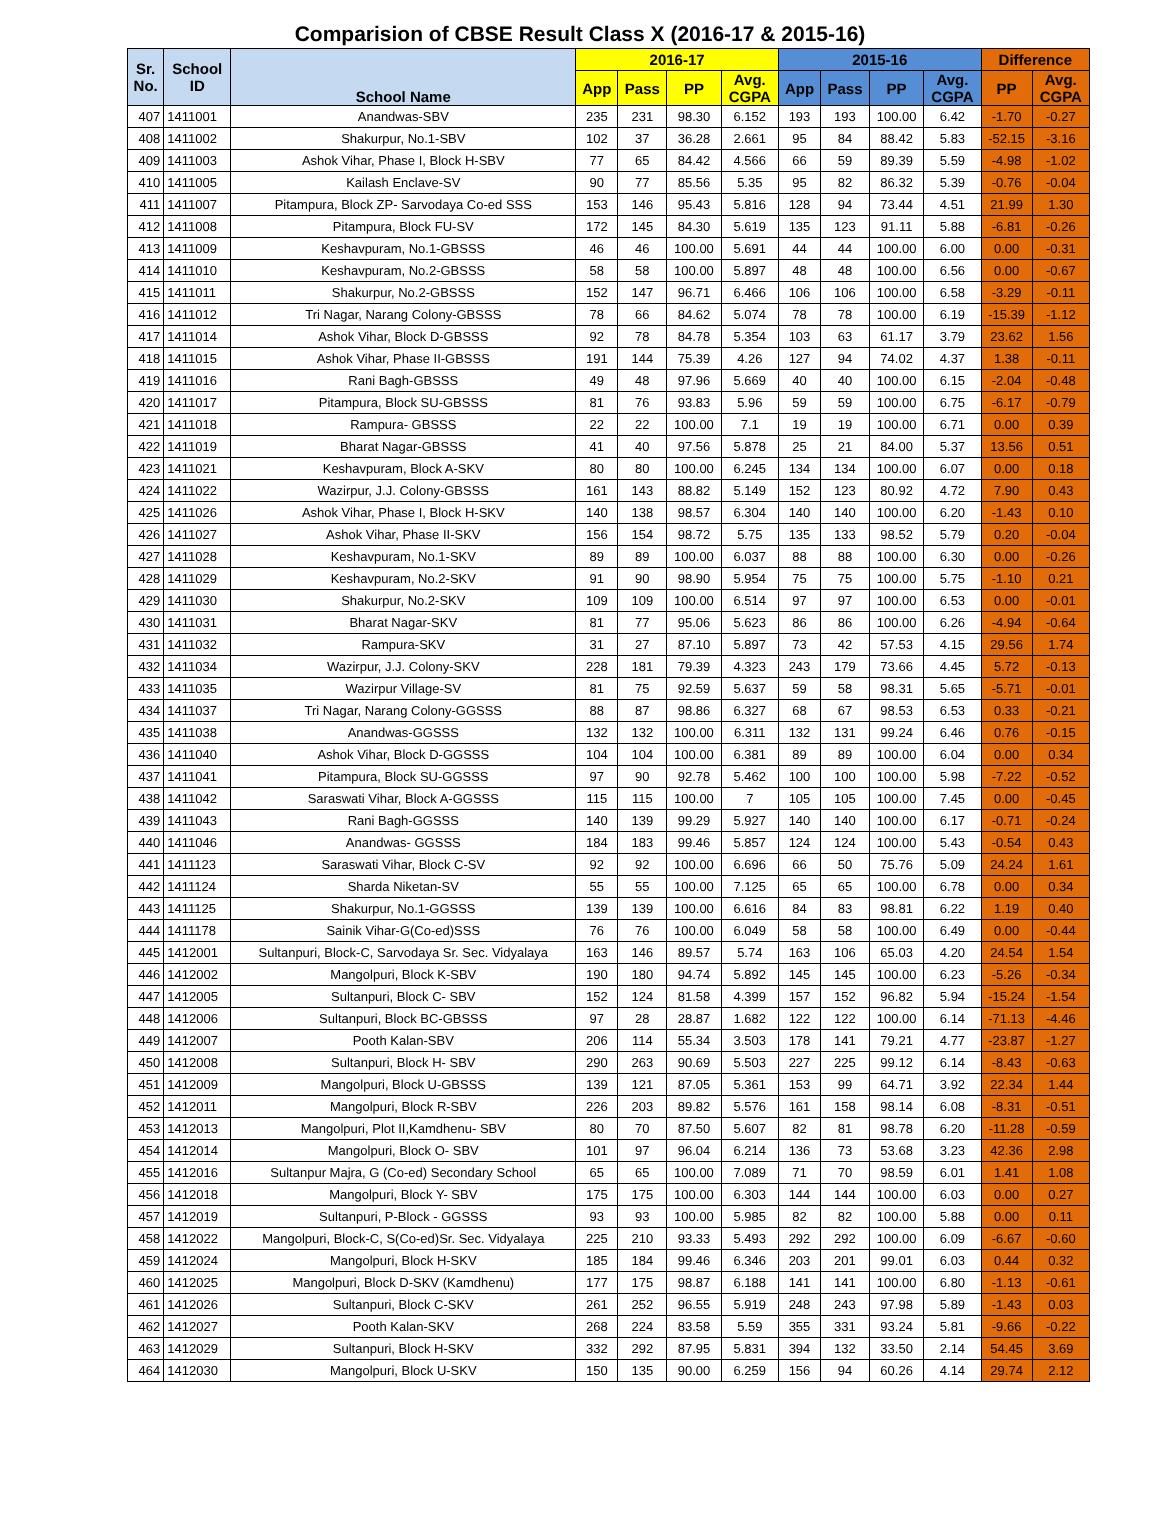Comparision of CBSE Result Class X (2016-17 & 2015-16)
| Sr. No. | School ID | School Name | 2016-17 | | | | 2015-16 | | | | Difference | |
| --- | --- | --- | --- | --- | --- | --- | --- | --- | --- | --- | --- | --- |
| | | | App | Pass | PP | Avg. CGPA | App | Pass | PP | Avg. CGPA | PP | Avg. CGPA |
| 407 | 1411001 | Anandwas-SBV | 235 | 231 | 98.30 | 6.152 | 193 | 193 | 100.00 | 6.42 | -1.70 | -0.27 |
| 408 | 1411002 | Shakurpur, No.1-SBV | 102 | 37 | 36.28 | 2.661 | 95 | 84 | 88.42 | 5.83 | -52.15 | -3.16 |
| 409 | 1411003 | Ashok Vihar, Phase I, Block H-SBV | 77 | 65 | 84.42 | 4.566 | 66 | 59 | 89.39 | 5.59 | -4.98 | -1.02 |
| 410 | 1411005 | Kailash Enclave-SV | 90 | 77 | 85.56 | 5.35 | 95 | 82 | 86.32 | 5.39 | -0.76 | -0.04 |
| 411 | 1411007 | Pitampura, Block ZP- Sarvodaya Co-ed SSS | 153 | 146 | 95.43 | 5.816 | 128 | 94 | 73.44 | 4.51 | 21.99 | 1.30 |
| 412 | 1411008 | Pitampura, Block FU-SV | 172 | 145 | 84.30 | 5.619 | 135 | 123 | 91.11 | 5.88 | -6.81 | -0.26 |
| 413 | 1411009 | Keshavpuram, No.1-GBSSS | 46 | 46 | 100.00 | 5.691 | 44 | 44 | 100.00 | 6.00 | 0.00 | -0.31 |
| 414 | 1411010 | Keshavpuram, No.2-GBSSS | 58 | 58 | 100.00 | 5.897 | 48 | 48 | 100.00 | 6.56 | 0.00 | -0.67 |
| 415 | 1411011 | Shakurpur, No.2-GBSSS | 152 | 147 | 96.71 | 6.466 | 106 | 106 | 100.00 | 6.58 | -3.29 | -0.11 |
| 416 | 1411012 | Tri Nagar, Narang Colony-GBSSS | 78 | 66 | 84.62 | 5.074 | 78 | 78 | 100.00 | 6.19 | -15.39 | -1.12 |
| 417 | 1411014 | Ashok Vihar, Block D-GBSSS | 92 | 78 | 84.78 | 5.354 | 103 | 63 | 61.17 | 3.79 | 23.62 | 1.56 |
| 418 | 1411015 | Ashok Vihar, Phase II-GBSSS | 191 | 144 | 75.39 | 4.26 | 127 | 94 | 74.02 | 4.37 | 1.38 | -0.11 |
| 419 | 1411016 | Rani Bagh-GBSSS | 49 | 48 | 97.96 | 5.669 | 40 | 40 | 100.00 | 6.15 | -2.04 | -0.48 |
| 420 | 1411017 | Pitampura, Block SU-GBSSS | 81 | 76 | 93.83 | 5.96 | 59 | 59 | 100.00 | 6.75 | -6.17 | -0.79 |
| 421 | 1411018 | Rampura- GBSSS | 22 | 22 | 100.00 | 7.1 | 19 | 19 | 100.00 | 6.71 | 0.00 | 0.39 |
| 422 | 1411019 | Bharat Nagar-GBSSS | 41 | 40 | 97.56 | 5.878 | 25 | 21 | 84.00 | 5.37 | 13.56 | 0.51 |
| 423 | 1411021 | Keshavpuram, Block A-SKV | 80 | 80 | 100.00 | 6.245 | 134 | 134 | 100.00 | 6.07 | 0.00 | 0.18 |
| 424 | 1411022 | Wazirpur, J.J. Colony-GBSSS | 161 | 143 | 88.82 | 5.149 | 152 | 123 | 80.92 | 4.72 | 7.90 | 0.43 |
| 425 | 1411026 | Ashok Vihar, Phase I, Block H-SKV | 140 | 138 | 98.57 | 6.304 | 140 | 140 | 100.00 | 6.20 | -1.43 | 0.10 |
| 426 | 1411027 | Ashok Vihar, Phase II-SKV | 156 | 154 | 98.72 | 5.75 | 135 | 133 | 98.52 | 5.79 | 0.20 | -0.04 |
| 427 | 1411028 | Keshavpuram, No.1-SKV | 89 | 89 | 100.00 | 6.037 | 88 | 88 | 100.00 | 6.30 | 0.00 | -0.26 |
| 428 | 1411029 | Keshavpuram, No.2-SKV | 91 | 90 | 98.90 | 5.954 | 75 | 75 | 100.00 | 5.75 | -1.10 | 0.21 |
| 429 | 1411030 | Shakurpur, No.2-SKV | 109 | 109 | 100.00 | 6.514 | 97 | 97 | 100.00 | 6.53 | 0.00 | -0.01 |
| 430 | 1411031 | Bharat Nagar-SKV | 81 | 77 | 95.06 | 5.623 | 86 | 86 | 100.00 | 6.26 | -4.94 | -0.64 |
| 431 | 1411032 | Rampura-SKV | 31 | 27 | 87.10 | 5.897 | 73 | 42 | 57.53 | 4.15 | 29.56 | 1.74 |
| 432 | 1411034 | Wazirpur, J.J. Colony-SKV | 228 | 181 | 79.39 | 4.323 | 243 | 179 | 73.66 | 4.45 | 5.72 | -0.13 |
| 433 | 1411035 | Wazirpur Village-SV | 81 | 75 | 92.59 | 5.637 | 59 | 58 | 98.31 | 5.65 | -5.71 | -0.01 |
| 434 | 1411037 | Tri Nagar, Narang Colony-GGSSS | 88 | 87 | 98.86 | 6.327 | 68 | 67 | 98.53 | 6.53 | 0.33 | -0.21 |
| 435 | 1411038 | Anandwas-GGSSS | 132 | 132 | 100.00 | 6.311 | 132 | 131 | 99.24 | 6.46 | 0.76 | -0.15 |
| 436 | 1411040 | Ashok Vihar, Block D-GGSSS | 104 | 104 | 100.00 | 6.381 | 89 | 89 | 100.00 | 6.04 | 0.00 | 0.34 |
| 437 | 1411041 | Pitampura, Block SU-GGSSS | 97 | 90 | 92.78 | 5.462 | 100 | 100 | 100.00 | 5.98 | -7.22 | -0.52 |
| 438 | 1411042 | Saraswati Vihar, Block A-GGSSS | 115 | 115 | 100.00 | 7 | 105 | 105 | 100.00 | 7.45 | 0.00 | -0.45 |
| 439 | 1411043 | Rani Bagh-GGSSS | 140 | 139 | 99.29 | 5.927 | 140 | 140 | 100.00 | 6.17 | -0.71 | -0.24 |
| 440 | 1411046 | Anandwas- GGSSS | 184 | 183 | 99.46 | 5.857 | 124 | 124 | 100.00 | 5.43 | -0.54 | 0.43 |
| 441 | 1411123 | Saraswati Vihar, Block C-SV | 92 | 92 | 100.00 | 6.696 | 66 | 50 | 75.76 | 5.09 | 24.24 | 1.61 |
| 442 | 1411124 | Sharda Niketan-SV | 55 | 55 | 100.00 | 7.125 | 65 | 65 | 100.00 | 6.78 | 0.00 | 0.34 |
| 443 | 1411125 | Shakurpur, No.1-GGSSS | 139 | 139 | 100.00 | 6.616 | 84 | 83 | 98.81 | 6.22 | 1.19 | 0.40 |
| 444 | 1411178 | Sainik Vihar-G(Co-ed)SSS | 76 | 76 | 100.00 | 6.049 | 58 | 58 | 100.00 | 6.49 | 0.00 | -0.44 |
| 445 | 1412001 | Sultanpuri, Block-C, Sarvodaya Sr. Sec. Vidyalaya | 163 | 146 | 89.57 | 5.74 | 163 | 106 | 65.03 | 4.20 | 24.54 | 1.54 |
| 446 | 1412002 | Mangolpuri, Block K-SBV | 190 | 180 | 94.74 | 5.892 | 145 | 145 | 100.00 | 6.23 | -5.26 | -0.34 |
| 447 | 1412005 | Sultanpuri, Block C- SBV | 152 | 124 | 81.58 | 4.399 | 157 | 152 | 96.82 | 5.94 | -15.24 | -1.54 |
| 448 | 1412006 | Sultanpuri, Block BC-GBSSS | 97 | 28 | 28.87 | 1.682 | 122 | 122 | 100.00 | 6.14 | -71.13 | -4.46 |
| 449 | 1412007 | Pooth Kalan-SBV | 206 | 114 | 55.34 | 3.503 | 178 | 141 | 79.21 | 4.77 | -23.87 | -1.27 |
| 450 | 1412008 | Sultanpuri, Block H- SBV | 290 | 263 | 90.69 | 5.503 | 227 | 225 | 99.12 | 6.14 | -8.43 | -0.63 |
| 451 | 1412009 | Mangolpuri, Block U-GBSSS | 139 | 121 | 87.05 | 5.361 | 153 | 99 | 64.71 | 3.92 | 22.34 | 1.44 |
| 452 | 1412011 | Mangolpuri, Block R-SBV | 226 | 203 | 89.82 | 5.576 | 161 | 158 | 98.14 | 6.08 | -8.31 | -0.51 |
| 453 | 1412013 | Mangolpuri, Plot II,Kamdhenu- SBV | 80 | 70 | 87.50 | 5.607 | 82 | 81 | 98.78 | 6.20 | -11.28 | -0.59 |
| 454 | 1412014 | Mangolpuri, Block O- SBV | 101 | 97 | 96.04 | 6.214 | 136 | 73 | 53.68 | 3.23 | 42.36 | 2.98 |
| 455 | 1412016 | Sultanpur Majra, G (Co-ed) Secondary School | 65 | 65 | 100.00 | 7.089 | 71 | 70 | 98.59 | 6.01 | 1.41 | 1.08 |
| 456 | 1412018 | Mangolpuri, Block Y- SBV | 175 | 175 | 100.00 | 6.303 | 144 | 144 | 100.00 | 6.03 | 0.00 | 0.27 |
| 457 | 1412019 | Sultanpuri, P-Block - GGSSS | 93 | 93 | 100.00 | 5.985 | 82 | 82 | 100.00 | 5.88 | 0.00 | 0.11 |
| 458 | 1412022 | Mangolpuri, Block-C, S(Co-ed)Sr. Sec. Vidyalaya | 225 | 210 | 93.33 | 5.493 | 292 | 292 | 100.00 | 6.09 | -6.67 | -0.60 |
| 459 | 1412024 | Mangolpuri, Block H-SKV | 185 | 184 | 99.46 | 6.346 | 203 | 201 | 99.01 | 6.03 | 0.44 | 0.32 |
| 460 | 1412025 | Mangolpuri, Block D-SKV (Kamdhenu) | 177 | 175 | 98.87 | 6.188 | 141 | 141 | 100.00 | 6.80 | -1.13 | -0.61 |
| 461 | 1412026 | Sultanpuri, Block C-SKV | 261 | 252 | 96.55 | 5.919 | 248 | 243 | 97.98 | 5.89 | -1.43 | 0.03 |
| 462 | 1412027 | Pooth Kalan-SKV | 268 | 224 | 83.58 | 5.59 | 355 | 331 | 93.24 | 5.81 | -9.66 | -0.22 |
| 463 | 1412029 | Sultanpuri, Block H-SKV | 332 | 292 | 87.95 | 5.831 | 394 | 132 | 33.50 | 2.14 | 54.45 | 3.69 |
| 464 | 1412030 | Mangolpuri, Block U-SKV | 150 | 135 | 90.00 | 6.259 | 156 | 94 | 60.26 | 4.14 | 29.74 | 2.12 |